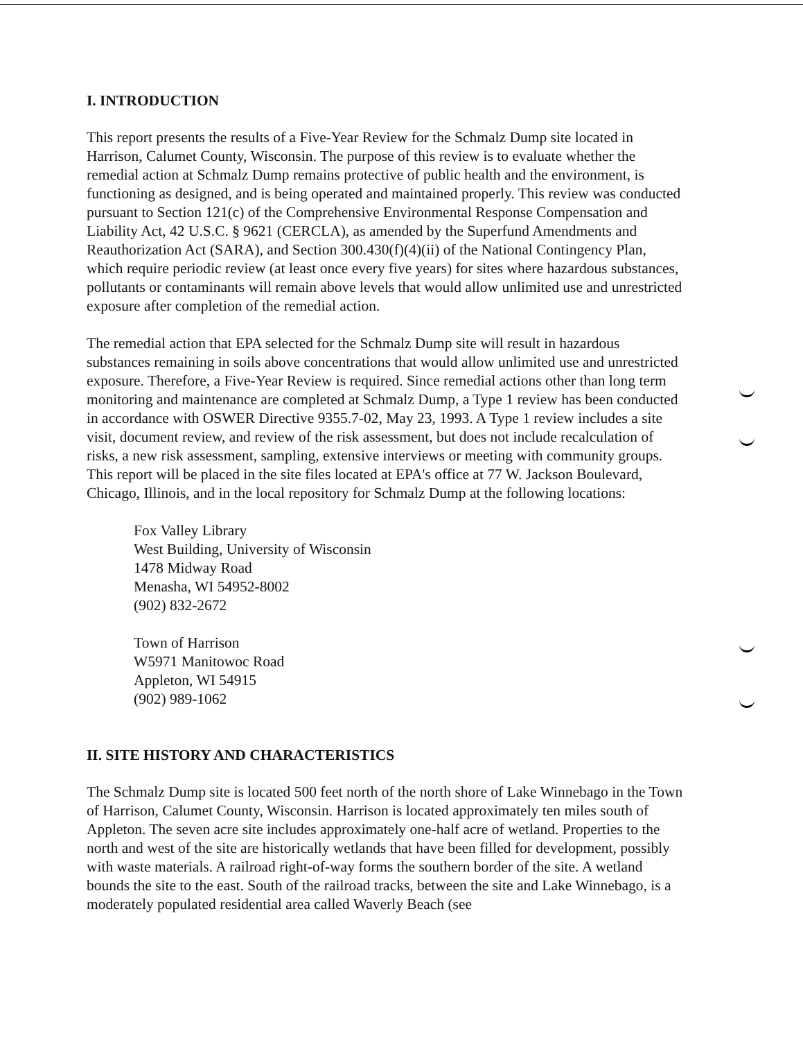I. INTRODUCTION
This report presents the results of a Five-Year Review for the Schmalz Dump site located in Harrison, Calumet County, Wisconsin. The purpose of this review is to evaluate whether the remedial action at Schmalz Dump remains protective of public health and the environment, is functioning as designed, and is being operated and maintained properly. This review was conducted pursuant to Section 121(c) of the Comprehensive Environmental Response Compensation and Liability Act, 42 U.S.C. § 9621 (CERCLA), as amended by the Superfund Amendments and Reauthorization Act (SARA), and Section 300.430(f)(4)(ii) of the National Contingency Plan, which require periodic review (at least once every five years) for sites where hazardous substances, pollutants or contaminants will remain above levels that would allow unlimited use and unrestricted exposure after completion of the remedial action.
The remedial action that EPA selected for the Schmalz Dump site will result in hazardous substances remaining in soils above concentrations that would allow unlimited use and unrestricted exposure. Therefore, a Five-Year Review is required. Since remedial actions other than long term monitoring and maintenance are completed at Schmalz Dump, a Type 1 review has been conducted in accordance with OSWER Directive 9355.7-02, May 23, 1993. A Type 1 review includes a site visit, document review, and review of the risk assessment, but does not include recalculation of risks, a new risk assessment, sampling, extensive interviews or meeting with community groups. This report will be placed in the site files located at EPA's office at 77 W. Jackson Boulevard, Chicago, Illinois, and in the local repository for Schmalz Dump at the following locations:
Fox Valley Library
West Building, University of Wisconsin
1478 Midway Road
Menasha, WI 54952-8002
(902) 832-2672
Town of Harrison
W5971 Manitowoc Road
Appleton, WI 54915
(902) 989-1062
II. SITE HISTORY AND CHARACTERISTICS
The Schmalz Dump site is located 500 feet north of the north shore of Lake Winnebago in the Town of Harrison, Calumet County, Wisconsin. Harrison is located approximately ten miles south of Appleton. The seven acre site includes approximately one-half acre of wetland. Properties to the north and west of the site are historically wetlands that have been filled for development, possibly with waste materials. A railroad right-of-way forms the southern border of the site. A wetland bounds the site to the east. South of the railroad tracks, between the site and Lake Winnebago, is a moderately populated residential area called Waverly Beach (see